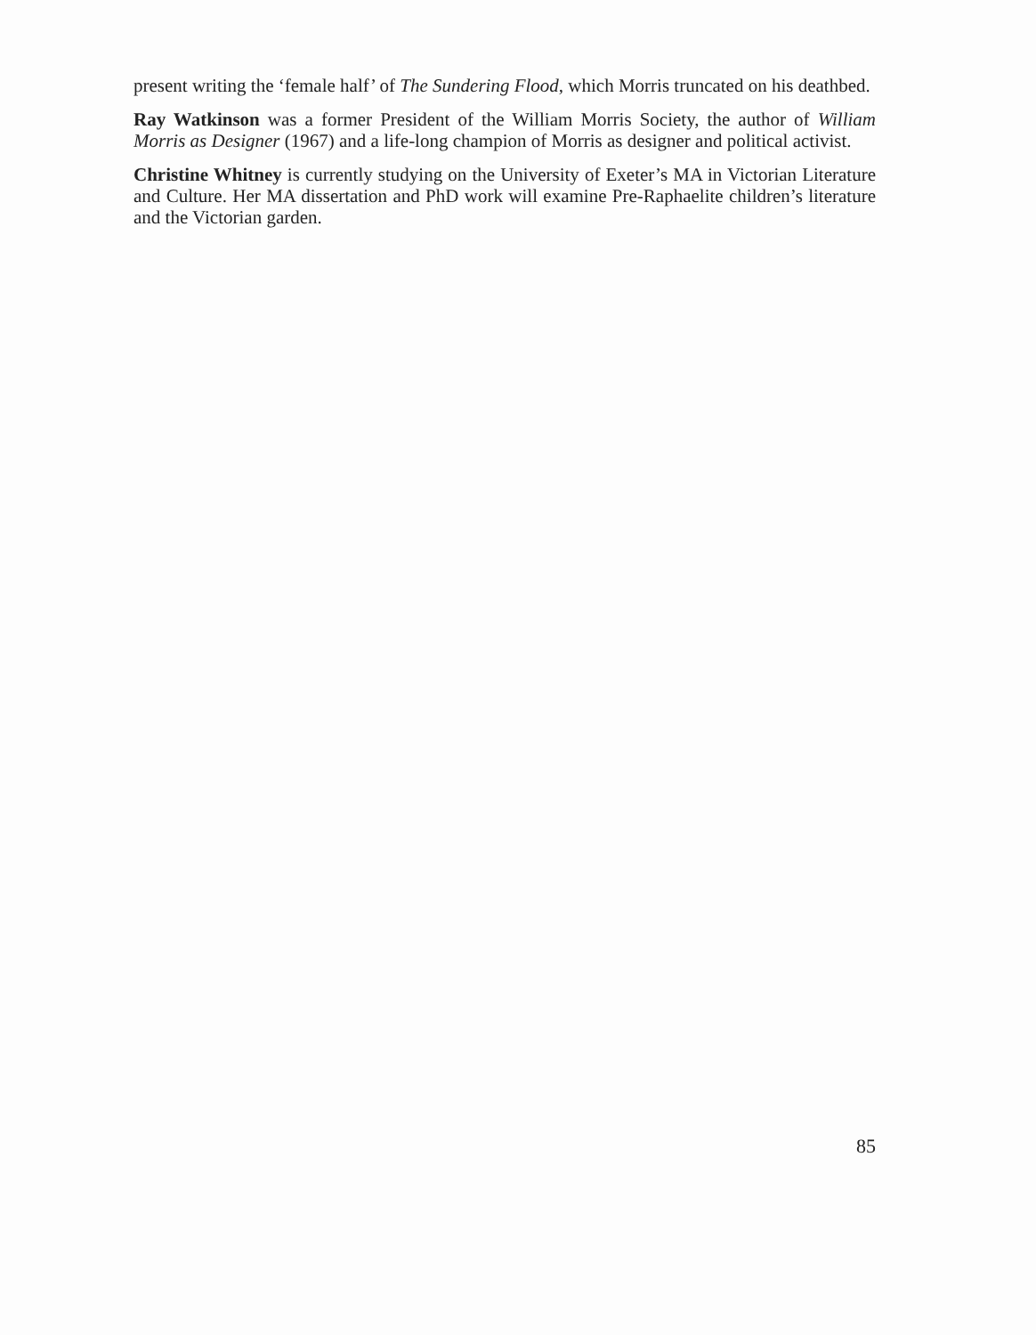present writing the ‘female half’ of The Sundering Flood, which Morris truncated on his deathbed.
Ray Watkinson was a former President of the William Morris Society, the author of William Morris as Designer (1967) and a life-long champion of Morris as designer and political activist.
Christine Whitney is currently studying on the University of Exeter’s MA in Victorian Literature and Culture. Her MA dissertation and PhD work will examine Pre-Raphaelite children’s literature and the Victorian garden.
85